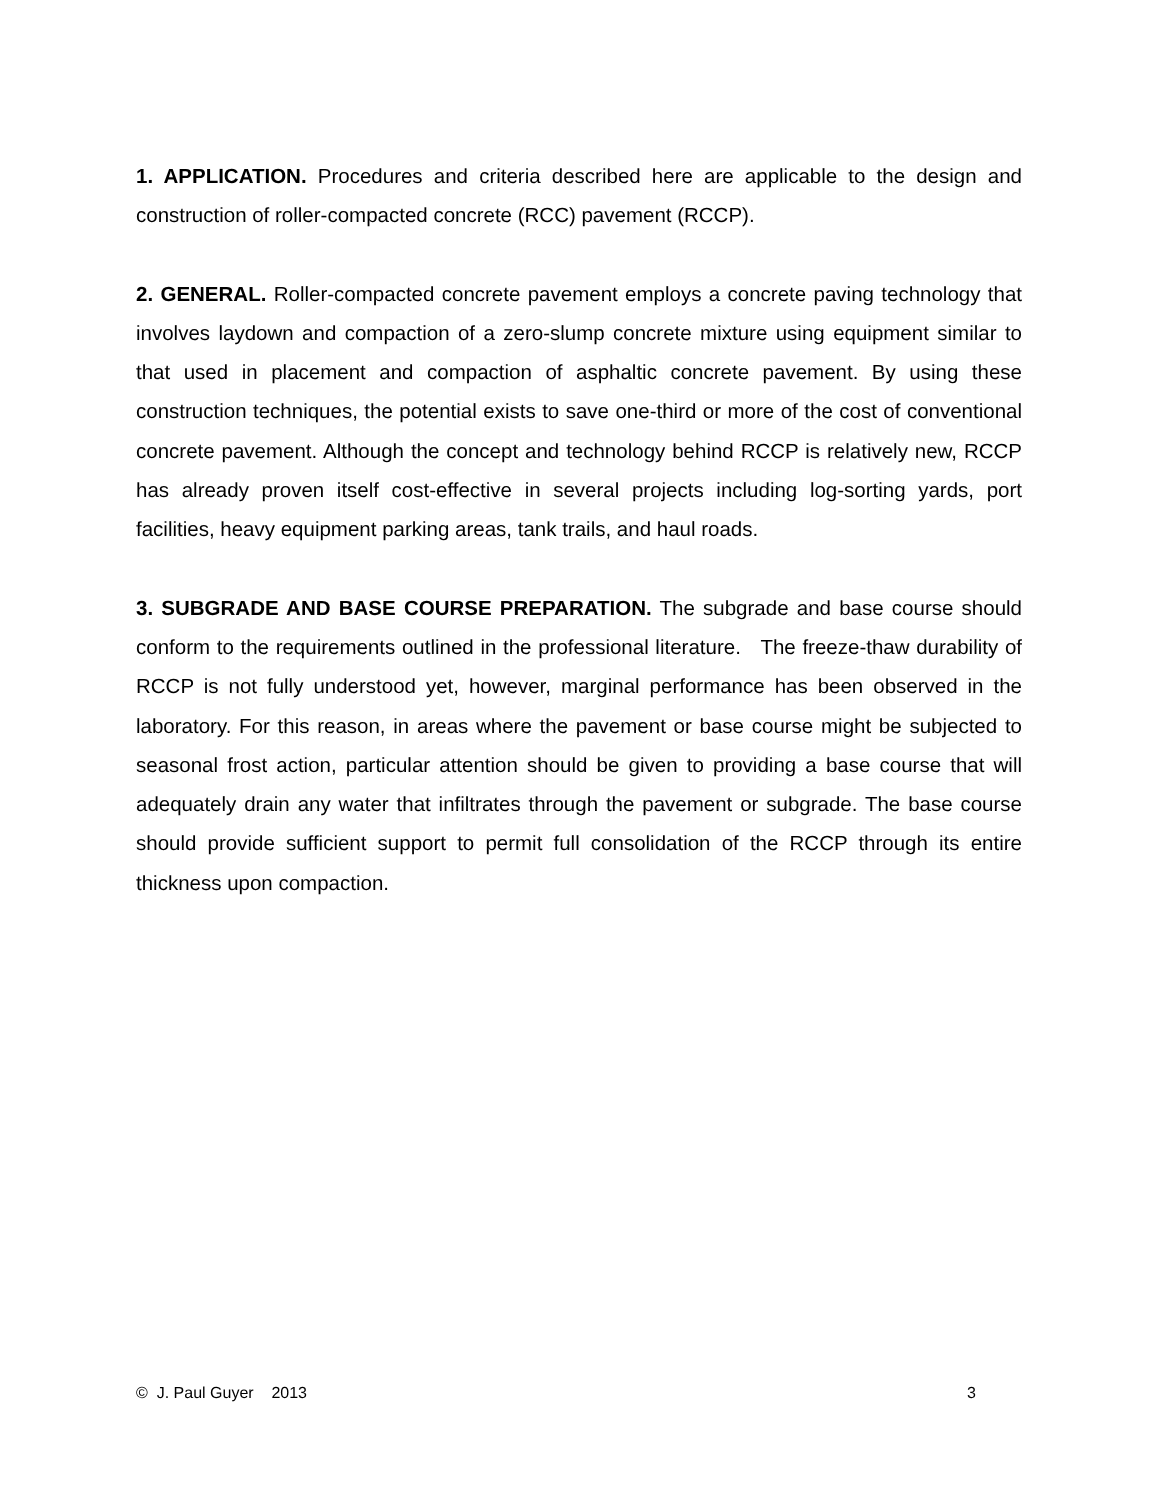1. APPLICATION. Procedures and criteria described here are applicable to the design and construction of roller-compacted concrete (RCC) pavement (RCCP).
2. GENERAL. Roller-compacted concrete pavement employs a concrete paving technology that involves laydown and compaction of a zero-slump concrete mixture using equipment similar to that used in placement and compaction of asphaltic concrete pavement. By using these construction techniques, the potential exists to save one-third or more of the cost of conventional concrete pavement. Although the concept and technology behind RCCP is relatively new, RCCP has already proven itself cost-effective in several projects including log-sorting yards, port facilities, heavy equipment parking areas, tank trails, and haul roads.
3. SUBGRADE AND BASE COURSE PREPARATION. The subgrade and base course should conform to the requirements outlined in the professional literature. The freeze-thaw durability of RCCP is not fully understood yet, however, marginal performance has been observed in the laboratory. For this reason, in areas where the pavement or base course might be subjected to seasonal frost action, particular attention should be given to providing a base course that will adequately drain any water that infiltrates through the pavement or subgrade. The base course should provide sufficient support to permit full consolidation of the RCCP through its entire thickness upon compaction.
© J. Paul Guyer 2013 3